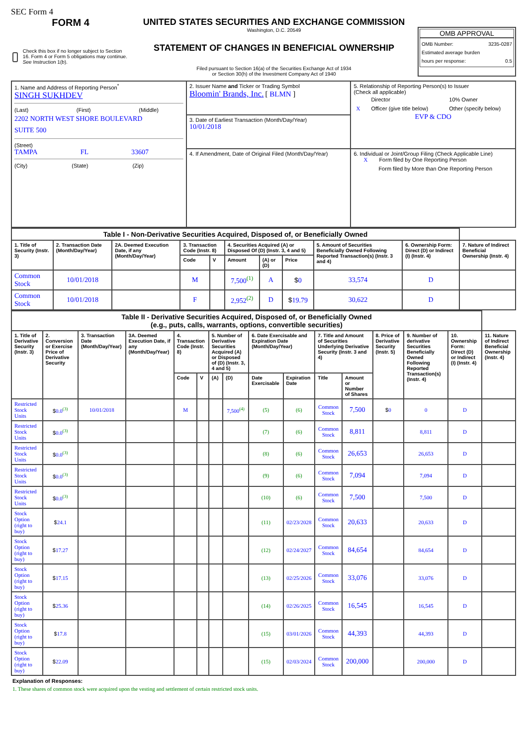SEC Form 4
FORM 4
Check this box if no longer subject to Section 16. Form 4 or Form 5 obligations may continue. See Instruction 1(b).
UNITED STATES SECURITIES AND EXCHANGE COMMISSION
Washington, D.C. 20549
STATEMENT OF CHANGES IN BENEFICIAL OWNERSHIP
Filed pursuant to Section 16(a) of the Securities Exchange Act of 1934
or Section 30(h) of the Investment Company Act of 1940
OMB APPROVAL
OMB Number: 3235-0287
Estimated average burden
hours per response: 0.5
| 1. Name and Address of Reporting Person<sup>*</sup> SINGH SUKHDEV (Last) (First) (Middle) 2202 NORTH WEST SHORE BOULEVARD SUITE 500 (Street) TAMPA FL 33607 (City) (State) (Zip) | 2. Issuer Name and Ticker or Trading Symbol Bloomin' Brands, Inc. [ BLMN ] | 5. Relationship of Reporting Person(s) to Issuer (Check all applicable) / / Director / / 10% Owner / / X / Officer (give title below) / / Other (specify below) / EVP & CDO |
| | 3. Date of Earliest Transaction (Month/Day/Year) 10/01/2018 | |
| | 4. If Amendment, Date of Original Filed (Month/Day/Year) | 6. Individual or Joint/Group Filing (Check Applicable Line) X Form filed by One Reporting Person Form filed by More than One Reporting Person |
| Table I - Non-Derivative Securities Acquired, Disposed of, or Beneficially Owned | | | | | | | | | | |
| --- | --- | --- | --- | --- | --- | --- | --- | --- | --- | --- |
| 1. Title of Security (Instr. 3) | 2. Transaction Date (Month/Day/Year) | 2A. Deemed Execution Date, if any (Month/Day/Year) | 3. Transaction Code (Instr. 8) | | 4. Securities Acquired (A) or Disposed Of (D) (Instr. 3, 4 and 5) | | | 5. Amount of Securities Beneficially Owned Following Reported Transaction(s) (Instr. 3 and 4) | 6. Ownership Form: Direct (D) or Indirect (I) (Instr. 4) | 7. Nature of Indirect Beneficial Ownership (Instr. 4) |
| | | | Code | V | Amount | (A) or (D) | Price | | | |
| Common Stock | 10/01/2018 | | M | | 7,500<sup>(1)</sup> | A | $ 0 | 33,574 | D | |
| Common Stock | 10/01/2018 | | F | | 2,952<sup>(2)</sup> | D | $ 19.79 | 30,622 | D | |
| Table II - Derivative Securities Acquired, Disposed of, or Beneficially Owned (e.g., puts, calls, warrants, options, convertible securities) | | | | | | | | | | | | | | | |
| --- | --- | --- | --- | --- | --- | --- | --- | --- | --- | --- | --- | --- | --- | --- | --- |
| 1. Title of Derivative Security (Instr. 3) | 2. Conversion or Exercise Price of Derivative Security | 3. Transaction Date (Month/Day/Year) | 3A. Deemed Execution Date, if any (Month/Day/Year) | 4. Transaction Code (Instr. 8) | | 5. Number of Derivative Securities Acquired (A) or Disposed of (D) (Instr. 3, 4 and 5) | | 6. Date Exercisable and Expiration Date (Month/Day/Year) | | 7. Title and Amount of Securities Underlying Derivative Security (Instr. 3 and 4) | | 8. Price of Derivative Security (Instr. 5) | 9. Number of derivative Securities Beneficially Owned Following Reported Transaction(s) (Instr. 4) | 10. Ownership Form: Direct (D) or Indirect (I) (Instr. 4) | 11. Nature of Indirect Beneficial Ownership (Instr. 4) |
| | | | | Code | V | (A) | (D) | Date Exercisable | Expiration Date | Title | Amount or Number of Shares | | | | |
| Restricted Stock Units | $ 0.0<sup>(3)</sup> | 10/01/2018 | | M | | | 7,500<sup>(4)</sup> | (5) | (6) | Common Stock | 7,500 | $ 0 | 0 | D | |
| Restricted Stock Units | $ 0.0<sup>(3)</sup> | | | | | | | (7) | (6) | Common Stock | 8,811 | | 8,811 | D | |
| Restricted Stock Units | $ 0.0<sup>(3)</sup> | | | | | | | (8) | (6) | Common Stock | 26,653 | | 26,653 | D | |
| Restricted Stock Units | $ 0.0<sup>(3)</sup> | | | | | | | (9) | (6) | Common Stock | 7,094 | | 7,094 | D | |
| Restricted Stock Units | $ 0.0<sup>(3)</sup> | | | | | | | (10) | (6) | Common Stock | 7,500 | | 7,500 | D | |
| Stock Option (right to buy) | $ 24.1 | | | | | | | (11) | 02/23/2028 | Common Stock | 20,633 | | 20,633 | D | |
| Stock Option (right to buy) | $ 17.27 | | | | | | | (12) | 02/24/2027 | Common Stock | 84,654 | | 84,654 | D | |
| Stock Option (right to buy) | $ 17.15 | | | | | | | (13) | 02/25/2026 | Common Stock | 33,076 | | 33,076 | D | |
| Stock Option (right to buy) | $ 25.36 | | | | | | | (14) | 02/26/2025 | Common Stock | 16,545 | | 16,545 | D | |
| Stock Option (right to buy) | $ 17.8 | | | | | | | (15) | 03/01/2026 | Common Stock | 44,393 | | 44,393 | D | |
| Stock Option (right to buy) | $ 22.09 | | | | | | | (15) | 02/03/2024 | Common Stock | 200,000 | | 200,000 | D | |
Explanation of Responses:
1. These shares of common stock were acquired upon the vesting and settlement of certain restricted stock units.